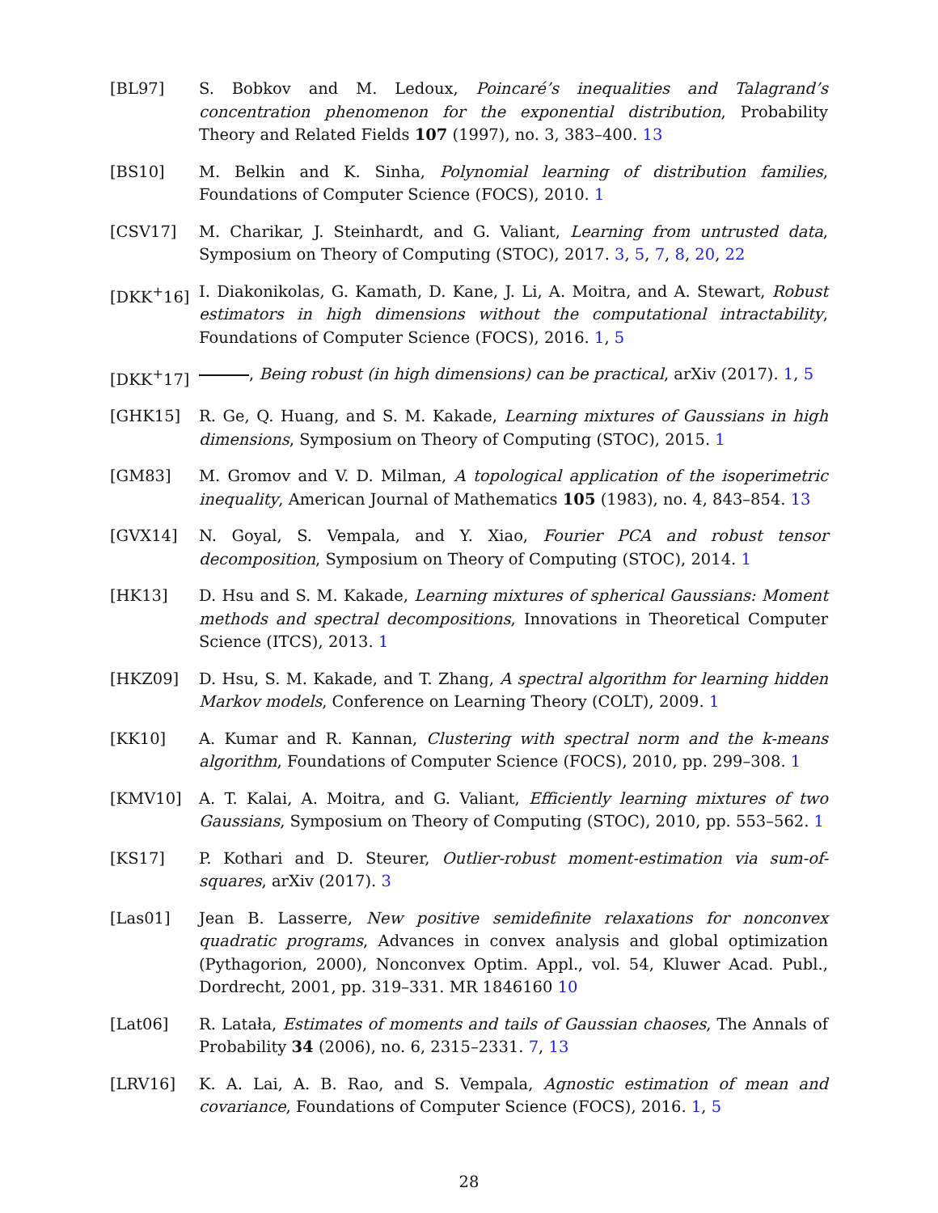[BL97] S. Bobkov and M. Ledoux, Poincaré’s inequalities and Talagrand’s concentration phenomenon for the exponential distribution, Probability Theory and Related Fields 107 (1997), no. 3, 383–400. 13
[BS10] M. Belkin and K. Sinha, Polynomial learning of distribution families, Foundations of Computer Science (FOCS), 2010. 1
[CSV17] M. Charikar, J. Steinhardt, and G. Valiant, Learning from untrusted data, Symposium on Theory of Computing (STOC), 2017. 3, 5, 7, 8, 20, 22
[DKK<sup>+</sup>16] I. Diakonikolas, G. Kamath, D. Kane, J. Li, A. Moitra, and A. Stewart, Robust estimators in high dimensions without the computational intractability, Foundations of Computer Science (FOCS), 2016. 1, 5
[DKK<sup>+</sup>17] , Being robust (in high dimensions) can be practical, arXiv (2017). 1, 5
[GHK15] R. Ge, Q. Huang, and S. M. Kakade, Learning mixtures of Gaussians in high dimensions, Symposium on Theory of Computing (STOC), 2015. 1
[GM83] M. Gromov and V. D. Milman, A topological application of the isoperimetric inequality, American Journal of Mathematics 105 (1983), no. 4, 843–854. 13
[GVX14] N. Goyal, S. Vempala, and Y. Xiao, Fourier PCA and robust tensor decomposition, Symposium on Theory of Computing (STOC), 2014. 1
[HK13] D. Hsu and S. M. Kakade, Learning mixtures of spherical Gaussians: Moment methods and spectral decompositions, Innovations in Theoretical Computer Science (ITCS), 2013. 1
[HKZ09] D. Hsu, S. M. Kakade, and T. Zhang, A spectral algorithm for learning hidden Markov models, Conference on Learning Theory (COLT), 2009. 1
[KK10] A. Kumar and R. Kannan, Clustering with spectral norm and the k-means algorithm, Foundations of Computer Science (FOCS), 2010, pp. 299–308. 1
[KMV10] A. T. Kalai, A. Moitra, and G. Valiant, Efficiently learning mixtures of two Gaussians, Symposium on Theory of Computing (STOC), 2010, pp. 553–562. 1
[KS17] P. Kothari and D. Steurer, Outlier-robust moment-estimation via sum-of-squares, arXiv (2017). 3
[Las01] Jean B. Lasserre, New positive semidefinite relaxations for nonconvex quadratic programs, Advances in convex analysis and global optimization (Pythagorion, 2000), Nonconvex Optim. Appl., vol. 54, Kluwer Acad. Publ., Dordrecht, 2001, pp. 319–331. MR 1846160 10
[Lat06] R. Latała, Estimates of moments and tails of Gaussian chaoses, The Annals of Probability 34 (2006), no. 6, 2315–2331. 7, 13
[LRV16] K. A. Lai, A. B. Rao, and S. Vempala, Agnostic estimation of mean and covariance, Foundations of Computer Science (FOCS), 2016. 1, 5
28